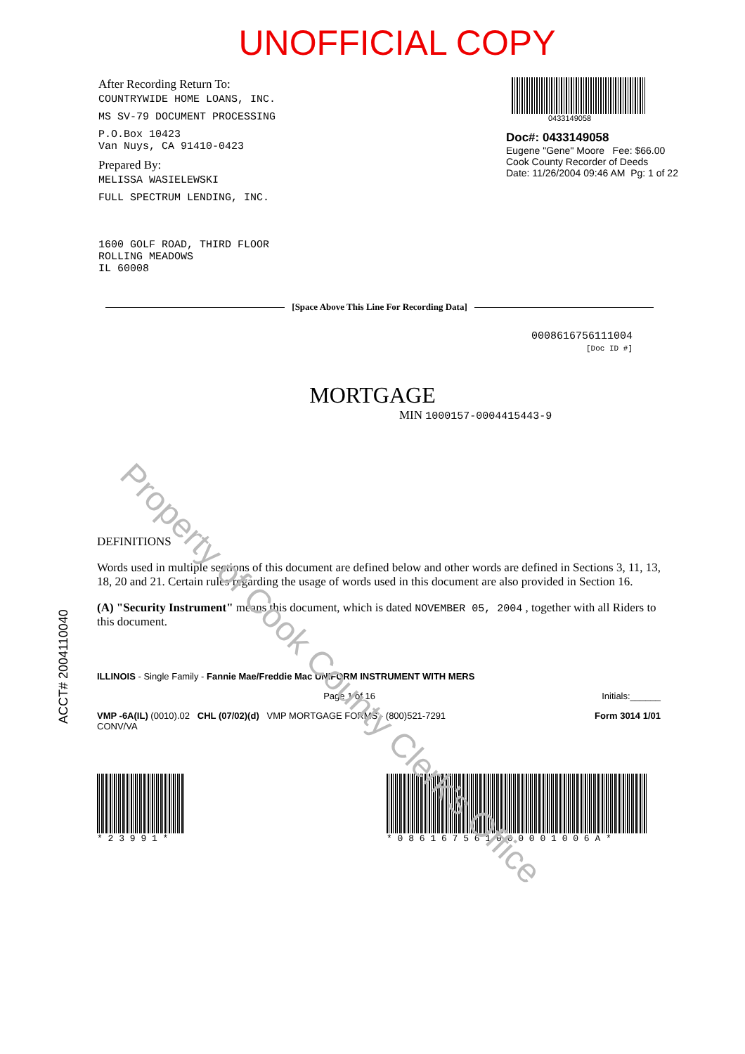UNOFFICIAL COPY
After Recording Return To:
COUNTRYWIDE HOME LOANS, INC.
MS SV-79 DOCUMENT PROCESSING
P.O.Box 10423
Van Nuys, CA 91410-0423
Prepared By:
MELISSA WASIELEWSKI
FULL SPECTRUM LENDING, INC.
1600 GOLF ROAD, THIRD FLOOR
ROLLING MEADOWS
IL 60008
0433149058
Doc#: 0433149058
Eugene "Gene" Moore Fee: $66.00
Cook County Recorder of Deeds
Date: 11/26/2004 09:46 AM Pg: 1 of 22
[Space Above This Line For Recording Data]
0008616756111004
[Doc ID #]
Property of Cook County Clerk's Office
MORTGAGE
MIN 1000157-0004415443-9
DEFINITIONS
Words used in multiple sections of this document are defined below and other words are defined in Sections 3, 11, 13, 18, 20 and 21. Certain rules regarding the usage of words used in this document are also provided in Section 16.
(A) "Security Instrument" means this document, which is dated NOVEMBER 05, 2004 , together with all Riders to this document.
ILLINOIS - Single Family - Fannie Mae/Freddie Mac UNIFORM INSTRUMENT WITH MERS
Page 1 of 16 Initials:______
VMP -6A(IL) (0010).02 CHL (07/02)(d) VMP MORTGAGE FORMS - (800)521-7291 Form 3014 1/01
CONV/VA
* 2 3 9 9 1 * * 0 8 6 1 6 7 5 6 1 0 0 0 0 0 1 0 0 6 A *
ACCT# 2004110040